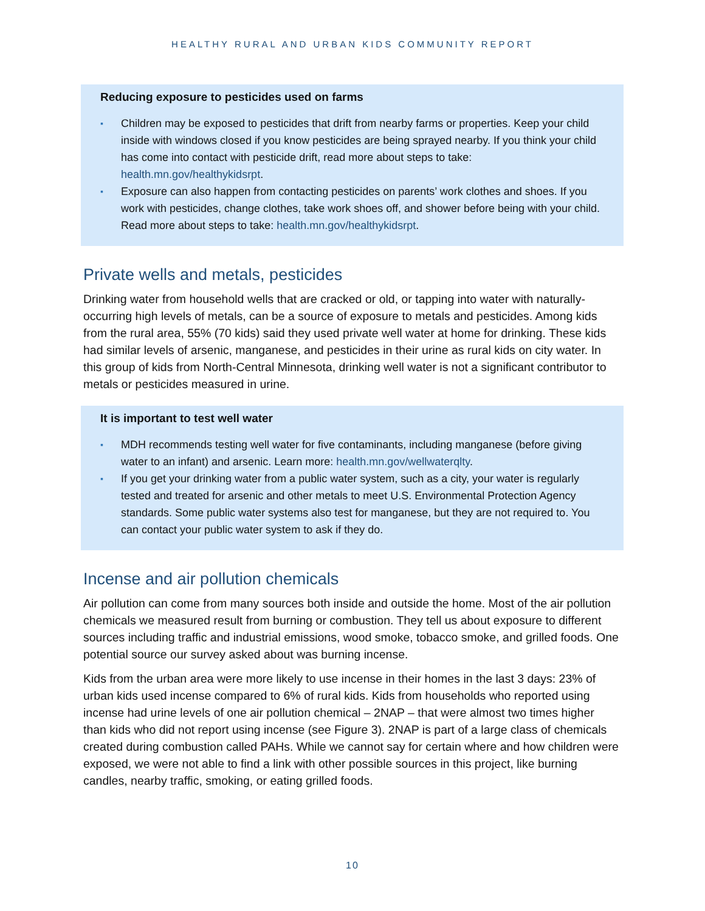HEALTHY RURAL AND URBAN KIDS COMMUNITY REPORT
Reducing exposure to pesticides used on farms
▪ Children may be exposed to pesticides that drift from nearby farms or properties. Keep your child inside with windows closed if you know pesticides are being sprayed nearby. If you think your child has come into contact with pesticide drift, read more about steps to take: health.mn.gov/healthykidsrpt.
▪ Exposure can also happen from contacting pesticides on parents’ work clothes and shoes. If you work with pesticides, change clothes, take work shoes off, and shower before being with your child. Read more about steps to take: health.mn.gov/healthykidsrpt.
Private wells and metals, pesticides
Drinking water from household wells that are cracked or old, or tapping into water with naturally-occurring high levels of metals, can be a source of exposure to metals and pesticides. Among kids from the rural area, 55% (70 kids) said they used private well water at home for drinking. These kids had similar levels of arsenic, manganese, and pesticides in their urine as rural kids on city water. In this group of kids from North-Central Minnesota, drinking well water is not a significant contributor to metals or pesticides measured in urine.
It is important to test well water
▪ MDH recommends testing well water for five contaminants, including manganese (before giving water to an infant) and arsenic. Learn more: health.mn.gov/wellwaterqlty.
▪ If you get your drinking water from a public water system, such as a city, your water is regularly tested and treated for arsenic and other metals to meet U.S. Environmental Protection Agency standards. Some public water systems also test for manganese, but they are not required to. You can contact your public water system to ask if they do.
Incense and air pollution chemicals
Air pollution can come from many sources both inside and outside the home. Most of the air pollution chemicals we measured result from burning or combustion. They tell us about exposure to different sources including traffic and industrial emissions, wood smoke, tobacco smoke, and grilled foods. One potential source our survey asked about was burning incense.
Kids from the urban area were more likely to use incense in their homes in the last 3 days: 23% of urban kids used incense compared to 6% of rural kids. Kids from households who reported using incense had urine levels of one air pollution chemical – 2NAP – that were almost two times higher than kids who did not report using incense (see Figure 3). 2NAP is part of a large class of chemicals created during combustion called PAHs. While we cannot say for certain where and how children were exposed, we were not able to find a link with other possible sources in this project, like burning candles, nearby traffic, smoking, or eating grilled foods.
10